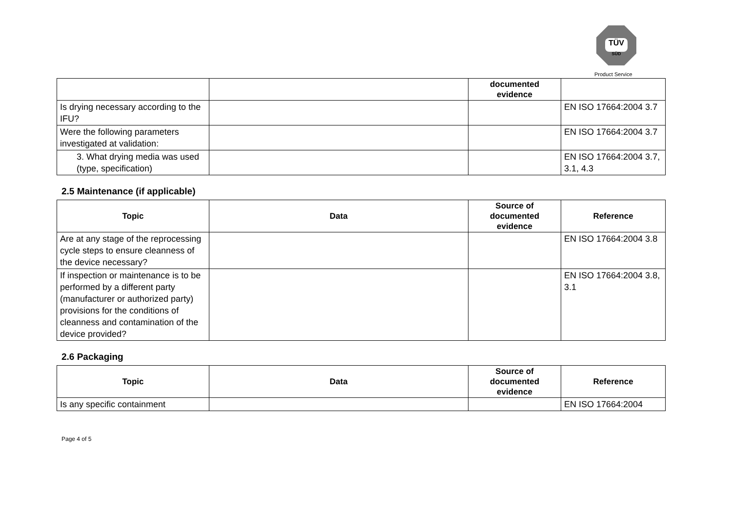TÜV
SÜD
Product Service
| | | documented evidence | |
| --- | --- | --- | --- |
| Is drying necessary according to the IFU? | | | EN ISO 17664:2004 3.7 |
| Were the following parameters investigated at validation: | | | EN ISO 17664:2004 3.7 |
| 3. What drying media was used (type, specification) | | | EN ISO 17664:2004 3.7, 3.1, 4.3 |
2.5 Maintenance (if applicable)
| Topic | Data | Source of documented evidence | Reference |
| --- | --- | --- | --- |
| Are at any stage of the reprocessing cycle steps to ensure cleanness of the device necessary? | | | EN ISO 17664:2004 3.8 |
| If inspection or maintenance is to be performed by a different party (manufacturer or authorized party) provisions for the conditions of cleanness and contamination of the device provided? | | | EN ISO 17664:2004 3.8, 3.1 |
2.6 Packaging
| Topic | Data | Source of documented evidence | Reference |
| --- | --- | --- | --- |
| Is any specific containment | | | EN ISO 17664:2004 |
Page 4 of 5